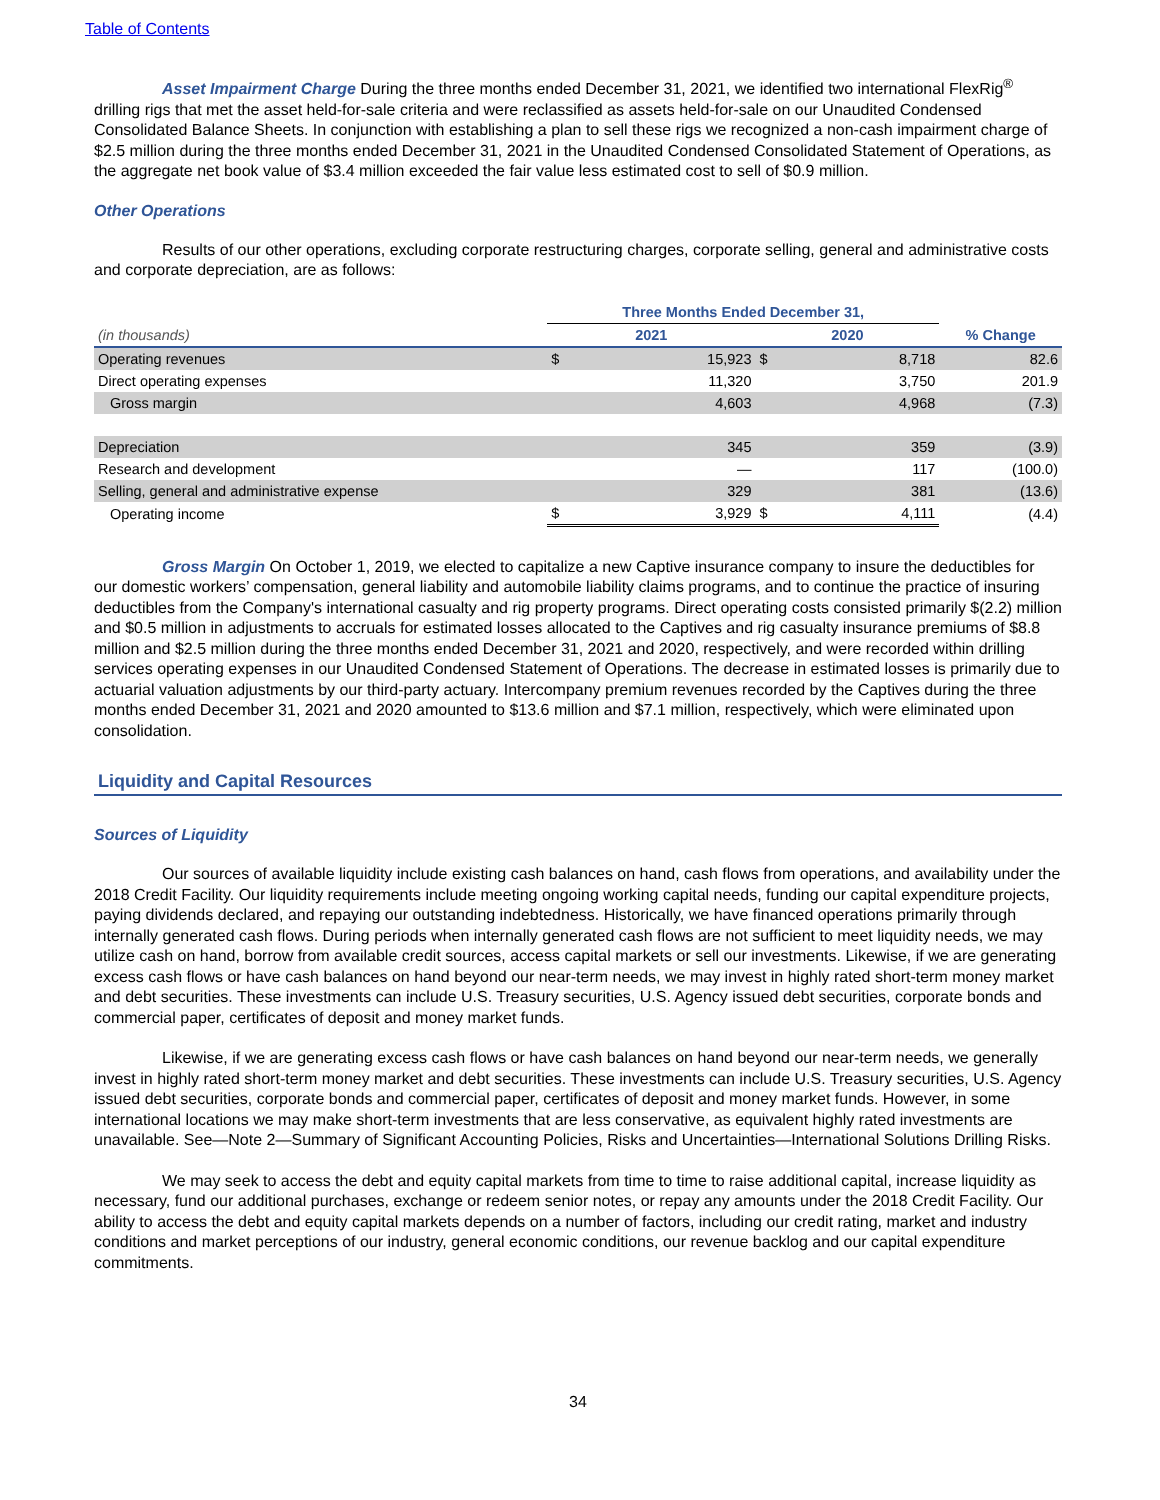Table of Contents
Asset Impairment Charge During the three months ended December 31, 2021, we identified two international FlexRig<sup>®</sup> drilling rigs that met the asset held-for-sale criteria and were reclassified as assets held-for-sale on our Unaudited Condensed Consolidated Balance Sheets. In conjunction with establishing a plan to sell these rigs we recognized a non-cash impairment charge of $2.5 million during the three months ended December 31, 2021 in the Unaudited Condensed Consolidated Statement of Operations, as the aggregate net book value of $3.4 million exceeded the fair value less estimated cost to sell of $0.9 million.
Other Operations
Results of our other operations, excluding corporate restructuring charges, corporate selling, general and administrative costs and corporate depreciation, are as follows:
| | Three Months Ended December 31, | | | | |
| --- | --- | --- | --- | --- | --- |
| (in thousands) | 2021 | | 2020 | | % Change |
| Operating revenues | $ | 15,923 | $ | 8,718 | 82.6 |
| Direct operating expenses | | 11,320 | | 3,750 | 201.9 |
| Gross margin | | 4,603 | | 4,968 | (7.3) |
| Depreciation | | 345 | | 359 | (3.9) |
| Research and development | | — | | 117 | (100.0) |
| Selling, general and administrative expense | | 329 | | 381 | (13.6) |
| Operating income | $ | 3,929 | $ | 4,111 | (4.4) |
Gross Margin On October 1, 2019, we elected to capitalize a new Captive insurance company to insure the deductibles for our domestic workers’ compensation, general liability and automobile liability claims programs, and to continue the practice of insuring deductibles from the Company's international casualty and rig property programs. Direct operating costs consisted primarily $(2.2) million and $0.5 million in adjustments to accruals for estimated losses allocated to the Captives and rig casualty insurance premiums of $8.8 million and $2.5 million during the three months ended December 31, 2021 and 2020, respectively, and were recorded within drilling services operating expenses in our Unaudited Condensed Statement of Operations. The decrease in estimated losses is primarily due to actuarial valuation adjustments by our third-party actuary. Intercompany premium revenues recorded by the Captives during the three months ended December 31, 2021 and 2020 amounted to $13.6 million and $7.1 million, respectively, which were eliminated upon consolidation.
Liquidity and Capital Resources
Sources of Liquidity
Our sources of available liquidity include existing cash balances on hand, cash flows from operations, and availability under the 2018 Credit Facility. Our liquidity requirements include meeting ongoing working capital needs, funding our capital expenditure projects, paying dividends declared, and repaying our outstanding indebtedness. Historically, we have financed operations primarily through internally generated cash flows. During periods when internally generated cash flows are not sufficient to meet liquidity needs, we may utilize cash on hand, borrow from available credit sources, access capital markets or sell our investments. Likewise, if we are generating excess cash flows or have cash balances on hand beyond our near-term needs, we may invest in highly rated short-term money market and debt securities. These investments can include U.S. Treasury securities, U.S. Agency issued debt securities, corporate bonds and commercial paper, certificates of deposit and money market funds.
Likewise, if we are generating excess cash flows or have cash balances on hand beyond our near-term needs, we generally invest in highly rated short-term money market and debt securities. These investments can include U.S. Treasury securities, U.S. Agency issued debt securities, corporate bonds and commercial paper, certificates of deposit and money market funds. However, in some international locations we may make short-term investments that are less conservative, as equivalent highly rated investments are unavailable. See—Note 2—Summary of Significant Accounting Policies, Risks and Uncertainties—International Solutions Drilling Risks.
We may seek to access the debt and equity capital markets from time to time to raise additional capital, increase liquidity as necessary, fund our additional purchases, exchange or redeem senior notes, or repay any amounts under the 2018 Credit Facility. Our ability to access the debt and equity capital markets depends on a number of factors, including our credit rating, market and industry conditions and market perceptions of our industry, general economic conditions, our revenue backlog and our capital expenditure commitments.
34